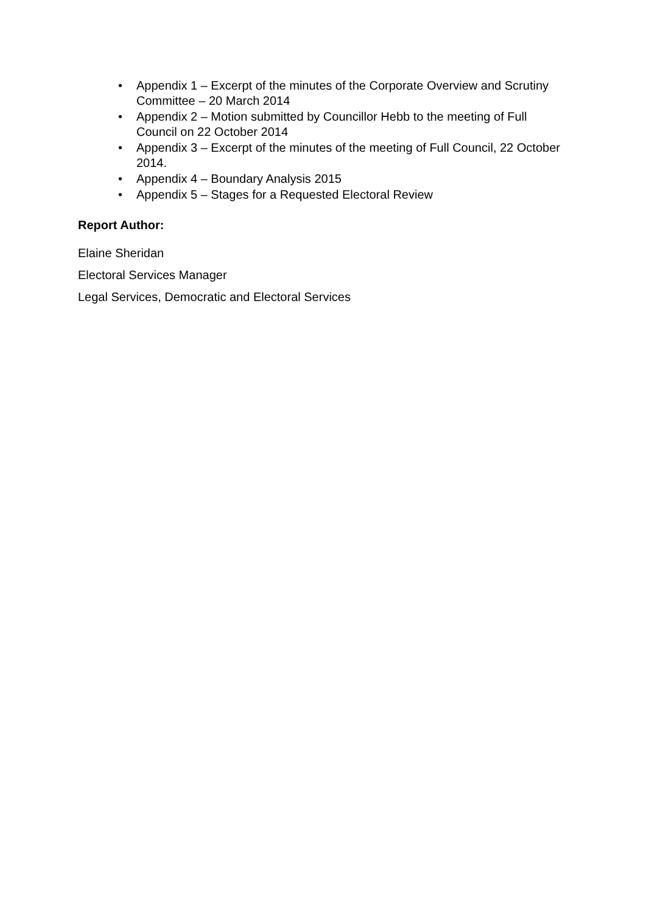• Appendix 1 – Excerpt of the minutes of the Corporate Overview and Scrutiny Committee – 20 March 2014
• Appendix 2 – Motion submitted by Councillor Hebb to the meeting of Full Council on 22 October 2014
• Appendix 3 – Excerpt of the minutes of the meeting of Full Council, 22 October 2014.
• Appendix 4 – Boundary Analysis 2015
• Appendix 5 – Stages for a Requested Electoral Review
Report Author:
Elaine Sheridan
Electoral Services Manager
Legal Services, Democratic and Electoral Services